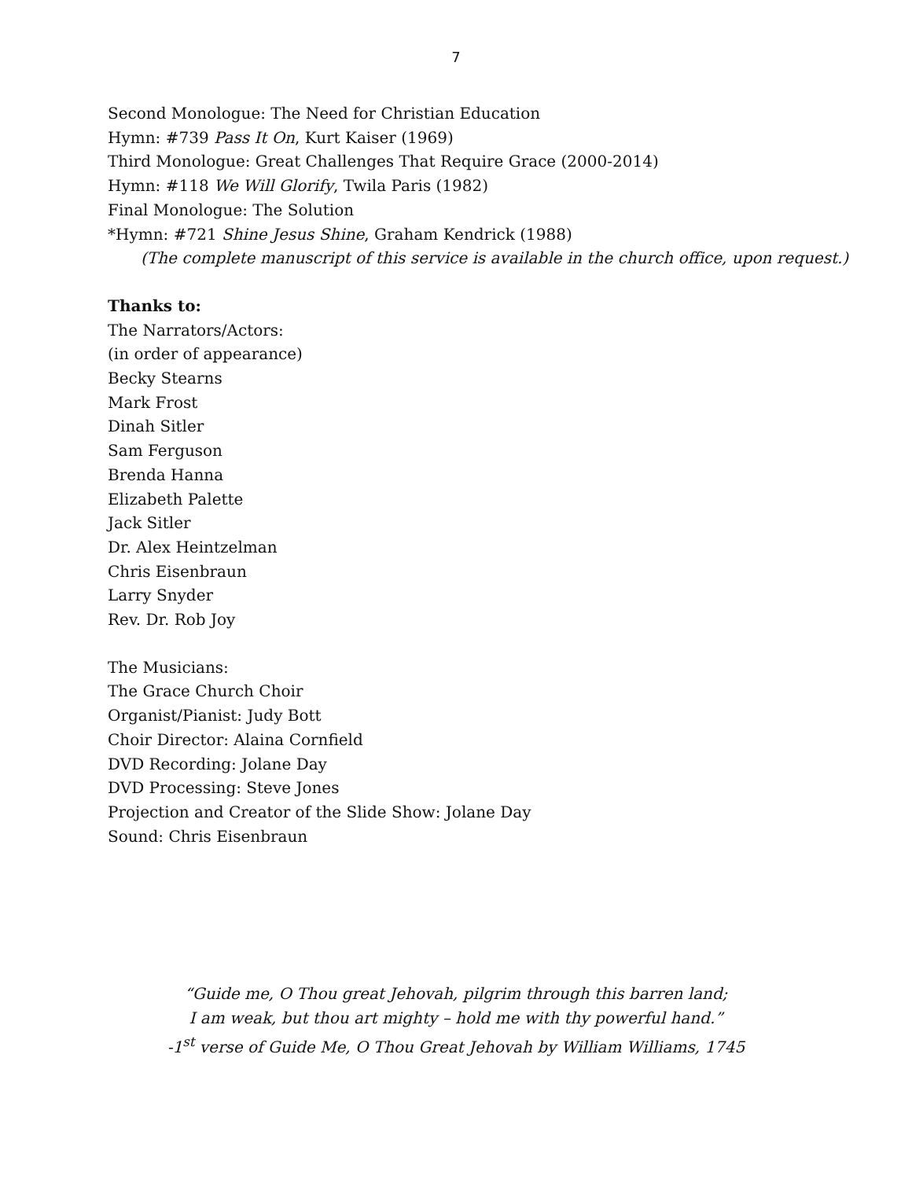7
Second Monologue: The Need for Christian Education
Hymn: #739 Pass It On, Kurt Kaiser (1969)
Third Monologue: Great Challenges That Require Grace (2000-2014)
Hymn: #118 We Will Glorify, Twila Paris (1982)
Final Monologue: The Solution
*Hymn: #721 Shine Jesus Shine, Graham Kendrick (1988)
(The complete manuscript of this service is available in the church office, upon request.)
Thanks to:
The Narrators/Actors:
(in order of appearance)
Becky Stearns
Mark Frost
Dinah Sitler
Sam Ferguson
Brenda Hanna
Elizabeth Palette
Jack Sitler
Dr. Alex Heintzelman
Chris Eisenbraun
Larry Snyder
Rev. Dr. Rob Joy
The Musicians:
The Grace Church Choir
Organist/Pianist: Judy Bott
Choir Director: Alaina Cornfield
DVD Recording: Jolane Day
DVD Processing: Steve Jones
Projection and Creator of the Slide Show: Jolane Day
Sound: Chris Eisenbraun
“Guide me, O Thou great Jehovah, pilgrim through this barren land;
I am weak, but thou art mighty – hold me with thy powerful hand.”
-1<sup>st</sup> verse of Guide Me, O Thou Great Jehovah by William Williams, 1745